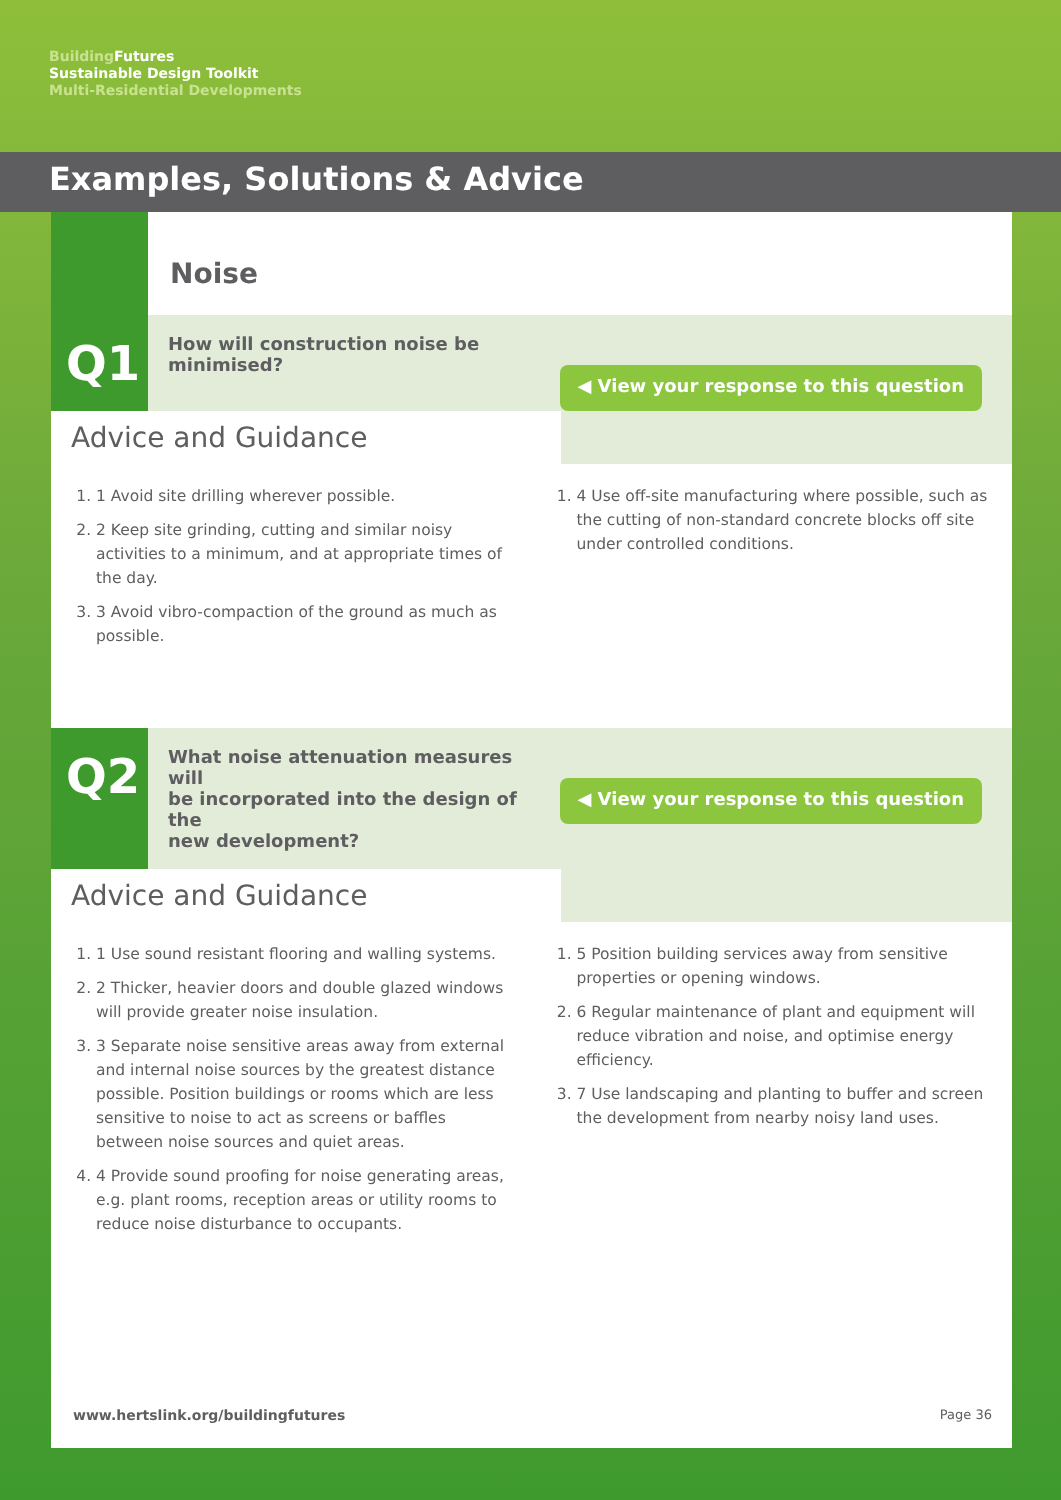Building Futures
Sustainable Design Toolkit
Multi-Residential Developments
Examples, Solutions & Advice
Noise
Q1
How will construction noise be
minimised?
◀ View your response to this question
Advice and Guidance
1. 1 Avoid site drilling wherever possible.
2. 2 Keep site grinding, cutting and similar noisy activities to a minimum, and at appropriate times of the day.
3. 3 Avoid vibro-compaction of the ground as much as possible.
1. 4 Use off-site manufacturing where possible, such as the cutting of non-standard concrete blocks off site under controlled conditions.
Q2
What noise attenuation measures will
be incorporated into the design of the
new development?
◀ View your response to this question
Advice and Guidance
1. 1 Use sound resistant flooring and walling systems.
2. 2 Thicker, heavier doors and double glazed windows will provide greater noise insulation.
3. 3 Separate noise sensitive areas away from external and internal noise sources by the greatest distance possible. Position buildings or rooms which are less sensitive to noise to act as screens or baffles between noise sources and quiet areas.
4. 4 Provide sound proofing for noise generating areas, e.g. plant rooms, reception areas or utility rooms to reduce noise disturbance to occupants.
1. 5 Position building services away from sensitive properties or opening windows.
2. 6 Regular maintenance of plant and equipment will reduce vibration and noise, and optimise energy efficiency.
3. 7 Use landscaping and planting to buffer and screen the development from nearby noisy land uses.
www.hertslink.org/buildingfutures Page 36